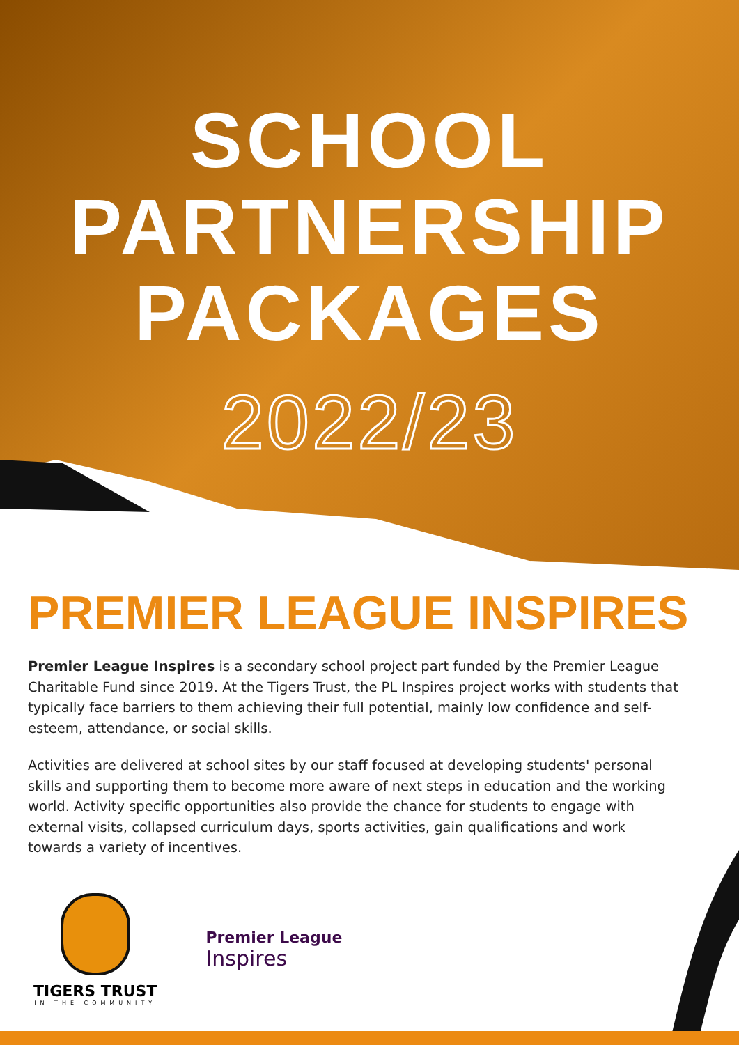SCHOOL
PARTNERSHIP
PACKAGES
2022/23
PREMIER LEAGUE INSPIRES
Premier League Inspires is a secondary school project part funded by the Premier League Charitable Fund since 2019. At the Tigers Trust, the PL Inspires project works with students that typically face barriers to them achieving their full potential, mainly low confidence and self-esteem, attendance, or social skills.
Activities are delivered at school sites by our staff focused at developing students' personal skills and supporting them to become more aware of next steps in education and the working world. Activity specific opportunities also provide the chance for students to engage with external visits, collapsed curriculum days, sports activities, gain qualifications and work towards a variety of incentives.
TIGERS TRUST
IN THE COMMUNITY
Premier League
Inspires